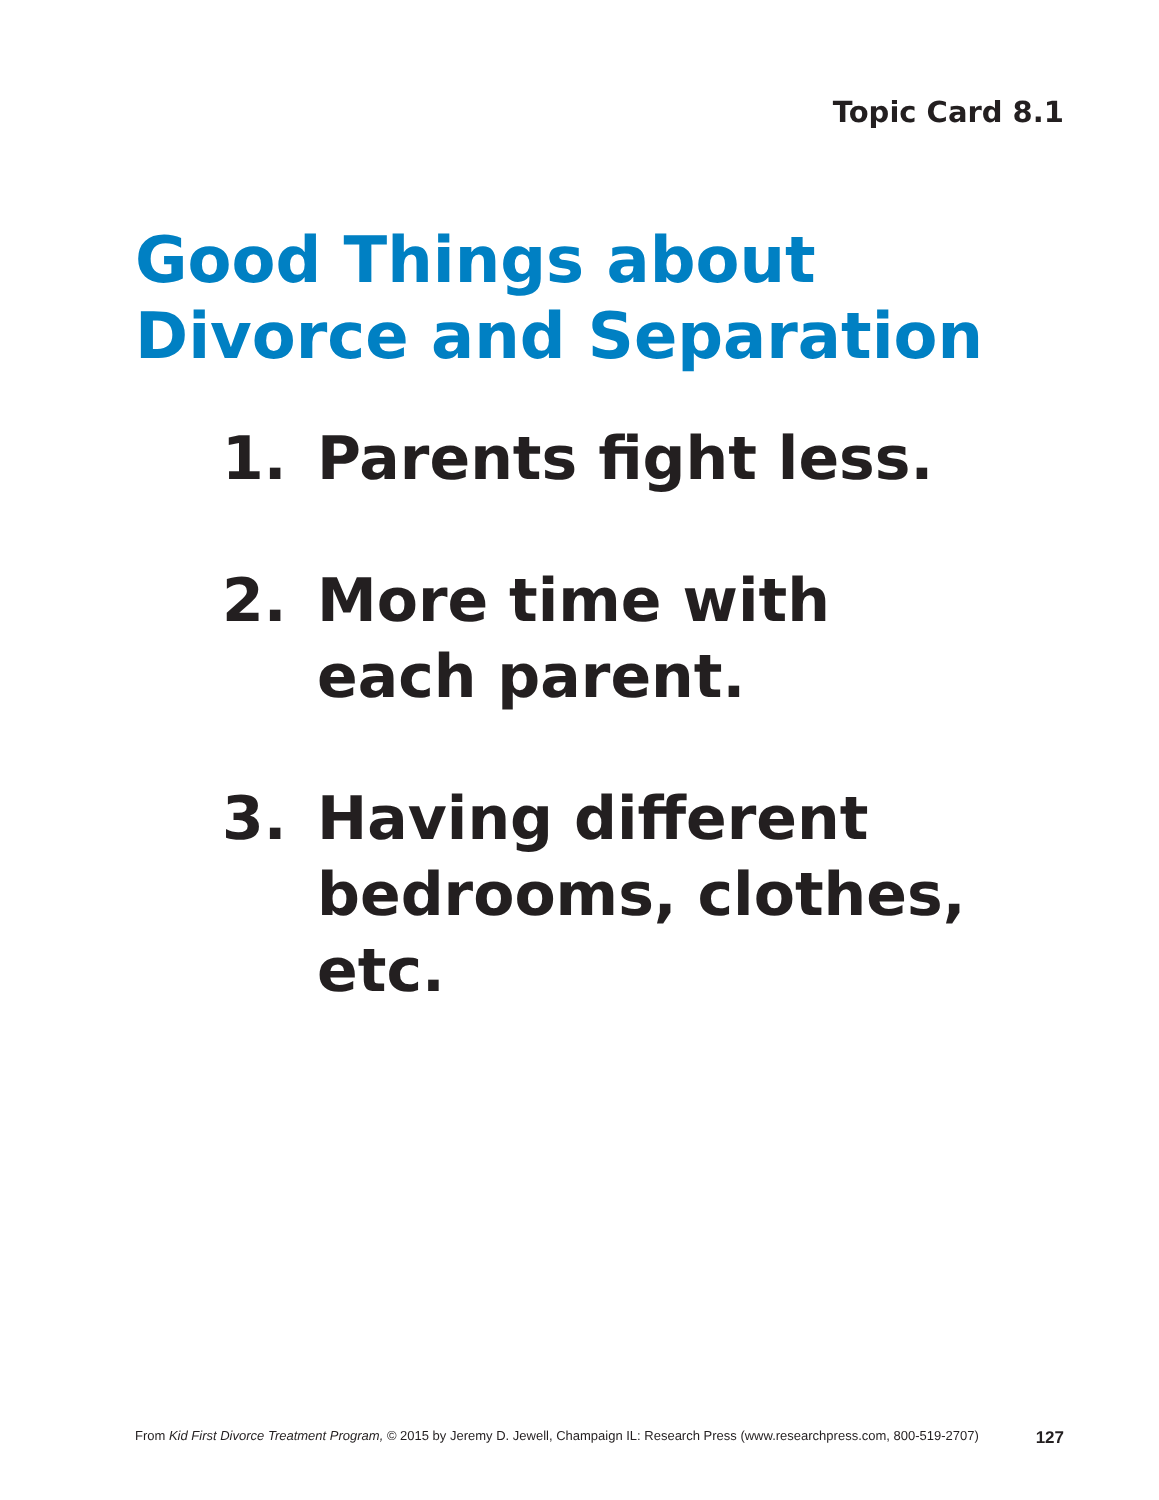Topic Card 8.1
Good Things about
Divorce and Separation
1. Parents fight less.
2. More time with
each parent.
3. Having different
bedrooms, clothes,
etc.
From Kid First Divorce Treatment Program, © 2015 by Jeremy D. Jewell, Champaign IL: Research Press (www.researchpress.com, 800-519-2707) 127